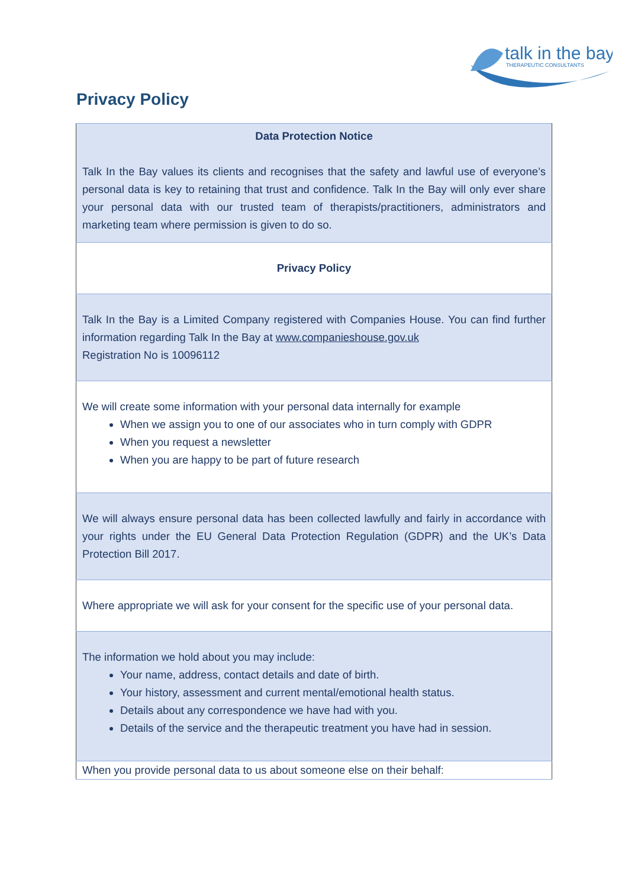talk in the bay
THERAPEUTIC CONSULTANTS
Privacy Policy
| Data Protection Notice Talk In the Bay values its clients and recognises that the safety and lawful use of everyone’s personal data is key to retaining that trust and confidence. Talk In the Bay will only ever share your personal data with our trusted team of therapists/practitioners, administrators and marketing team where permission is given to do so. |
| Privacy Policy |
| Talk In the Bay is a Limited Company registered with Companies House. You can find further information regarding Talk In the Bay at www.companieshouse.gov.uk Registration No is 10096112 |
| We will create some information with your personal data internally for example When we assign you to one of our associates who in turn comply with GDPR When you request a newsletter When you are happy to be part of future research |
| We will always ensure personal data has been collected lawfully and fairly in accordance with your rights under the EU General Data Protection Regulation (GDPR) and the UK’s Data Protection Bill 2017. |
| Where appropriate we will ask for your consent for the specific use of your personal data. |
| The information we hold about you may include: Your name, address, contact details and date of birth. Your history, assessment and current mental/emotional health status. Details about any correspondence we have had with you. Details of the service and the therapeutic treatment you have had in session. |
| When you provide personal data to us about someone else on their behalf: |